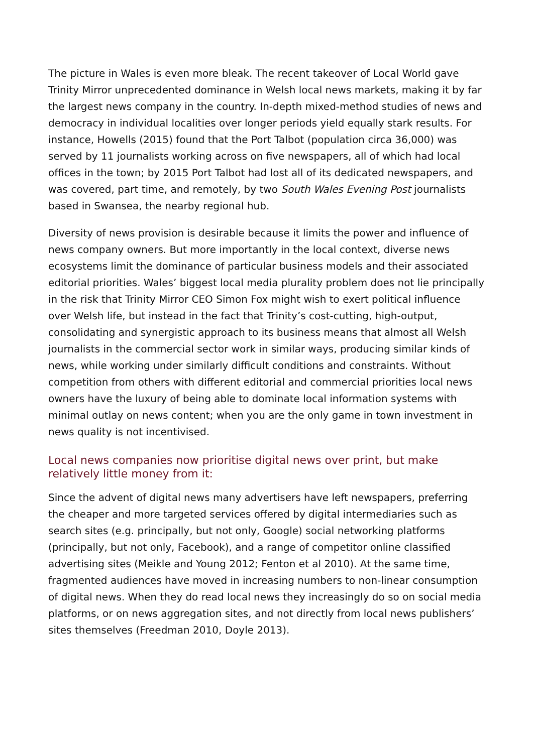The picture in Wales is even more bleak. The recent takeover of Local World gave Trinity Mirror unprecedented dominance in Welsh local news markets, making it by far the largest news company in the country. In-depth mixed-method studies of news and democracy in individual localities over longer periods yield equally stark results. For instance, Howells (2015) found that the Port Talbot (population circa 36,000) was served by 11 journalists working across on five newspapers, all of which had local offices in the town; by 2015 Port Talbot had lost all of its dedicated newspapers, and was covered, part time, and remotely, by two South Wales Evening Post journalists based in Swansea, the nearby regional hub.
Diversity of news provision is desirable because it limits the power and influence of news company owners. But more importantly in the local context, diverse news ecosystems limit the dominance of particular business models and their associated editorial priorities. Wales’ biggest local media plurality problem does not lie principally in the risk that Trinity Mirror CEO Simon Fox might wish to exert political influence over Welsh life, but instead in the fact that Trinity’s cost-cutting, high-output, consolidating and synergistic approach to its business means that almost all Welsh journalists in the commercial sector work in similar ways, producing similar kinds of news, while working under similarly difficult conditions and constraints. Without competition from others with different editorial and commercial priorities local news owners have the luxury of being able to dominate local information systems with minimal outlay on news content; when you are the only game in town investment in news quality is not incentivised.
Local news companies now prioritise digital news over print, but make relatively little money from it:
Since the advent of digital news many advertisers have left newspapers, preferring the cheaper and more targeted services offered by digital intermediaries such as search sites (e.g. principally, but not only, Google) social networking platforms (principally, but not only, Facebook), and a range of competitor online classified advertising sites (Meikle and Young 2012; Fenton et al 2010). At the same time, fragmented audiences have moved in increasing numbers to non-linear consumption of digital news. When they do read local news they increasingly do so on social media platforms, or on news aggregation sites, and not directly from local news publishers’ sites themselves (Freedman 2010, Doyle 2013).